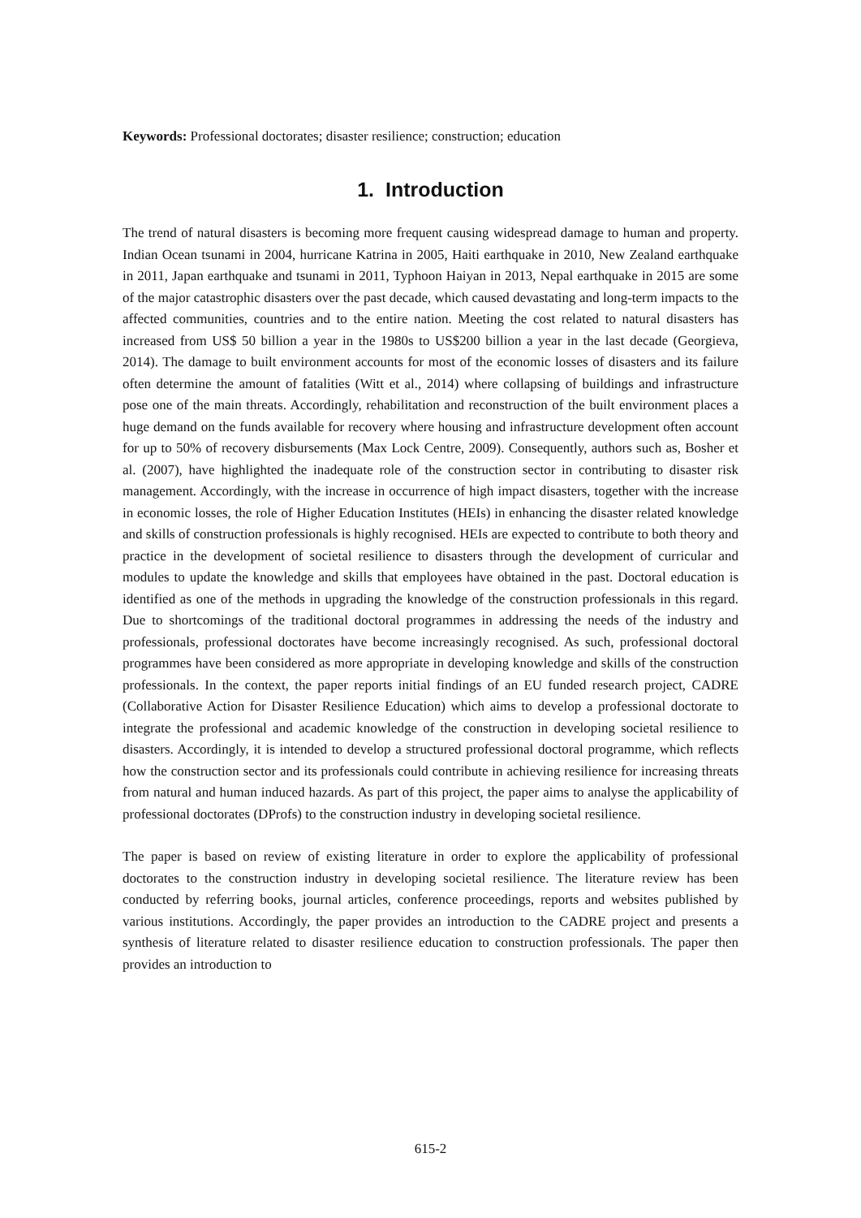Keywords: Professional doctorates; disaster resilience; construction; education
1. Introduction
The trend of natural disasters is becoming more frequent causing widespread damage to human and property. Indian Ocean tsunami in 2004, hurricane Katrina in 2005, Haiti earthquake in 2010, New Zealand earthquake in 2011, Japan earthquake and tsunami in 2011, Typhoon Haiyan in 2013, Nepal earthquake in 2015 are some of the major catastrophic disasters over the past decade, which caused devastating and long-term impacts to the affected communities, countries and to the entire nation. Meeting the cost related to natural disasters has increased from US$ 50 billion a year in the 1980s to US$200 billion a year in the last decade (Georgieva, 2014). The damage to built environment accounts for most of the economic losses of disasters and its failure often determine the amount of fatalities (Witt et al., 2014) where collapsing of buildings and infrastructure pose one of the main threats. Accordingly, rehabilitation and reconstruction of the built environment places a huge demand on the funds available for recovery where housing and infrastructure development often account for up to 50% of recovery disbursements (Max Lock Centre, 2009). Consequently, authors such as, Bosher et al. (2007), have highlighted the inadequate role of the construction sector in contributing to disaster risk management. Accordingly, with the increase in occurrence of high impact disasters, together with the increase in economic losses, the role of Higher Education Institutes (HEIs) in enhancing the disaster related knowledge and skills of construction professionals is highly recognised. HEIs are expected to contribute to both theory and practice in the development of societal resilience to disasters through the development of curricular and modules to update the knowledge and skills that employees have obtained in the past. Doctoral education is identified as one of the methods in upgrading the knowledge of the construction professionals in this regard. Due to shortcomings of the traditional doctoral programmes in addressing the needs of the industry and professionals, professional doctorates have become increasingly recognised. As such, professional doctoral programmes have been considered as more appropriate in developing knowledge and skills of the construction professionals. In the context, the paper reports initial findings of an EU funded research project, CADRE (Collaborative Action for Disaster Resilience Education) which aims to develop a professional doctorate to integrate the professional and academic knowledge of the construction in developing societal resilience to disasters. Accordingly, it is intended to develop a structured professional doctoral programme, which reflects how the construction sector and its professionals could contribute in achieving resilience for increasing threats from natural and human induced hazards. As part of this project, the paper aims to analyse the applicability of professional doctorates (DProfs) to the construction industry in developing societal resilience.
The paper is based on review of existing literature in order to explore the applicability of professional doctorates to the construction industry in developing societal resilience. The literature review has been conducted by referring books, journal articles, conference proceedings, reports and websites published by various institutions. Accordingly, the paper provides an introduction to the CADRE project and presents a synthesis of literature related to disaster resilience education to construction professionals. The paper then provides an introduction to
615-2